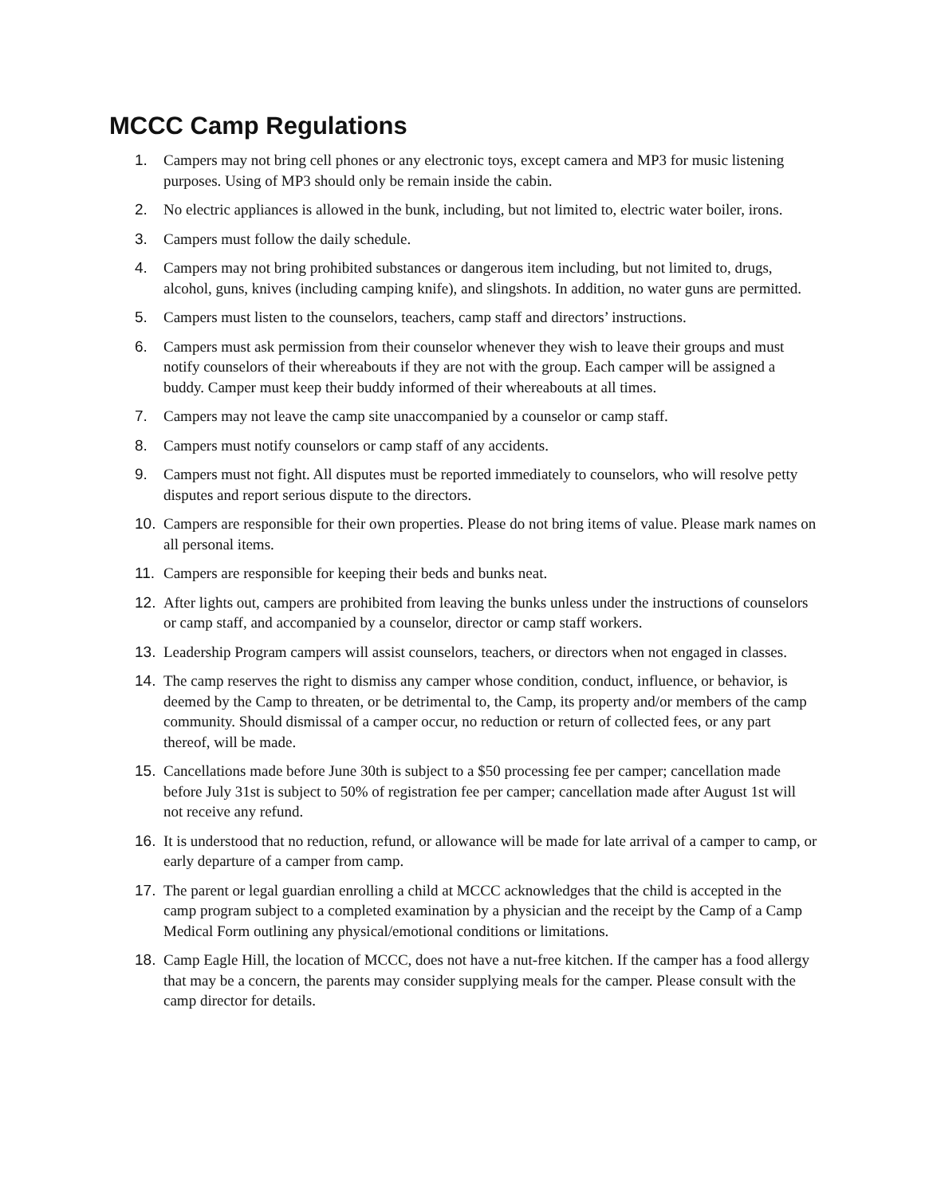MCCC Camp Regulations
1. Campers may not bring cell phones or any electronic toys, except camera and MP3 for music listening purposes. Using of MP3 should only be remain inside the cabin.
2. No electric appliances is allowed in the bunk, including, but not limited to, electric water boiler, irons.
3. Campers must follow the daily schedule.
4. Campers may not bring prohibited substances or dangerous item including, but not limited to, drugs, alcohol, guns, knives (including camping knife), and slingshots. In addition, no water guns are permitted.
5. Campers must listen to the counselors, teachers, camp staff and directors’ instructions.
6. Campers must ask permission from their counselor whenever they wish to leave their groups and must notify counselors of their whereabouts if they are not with the group. Each camper will be assigned a buddy. Camper must keep their buddy informed of their whereabouts at all times.
7. Campers may not leave the camp site unaccompanied by a counselor or camp staff.
8. Campers must notify counselors or camp staff of any accidents.
9. Campers must not fight. All disputes must be reported immediately to counselors, who will resolve petty disputes and report serious dispute to the directors.
10. Campers are responsible for their own properties. Please do not bring items of value. Please mark names on all personal items.
11. Campers are responsible for keeping their beds and bunks neat.
12. After lights out, campers are prohibited from leaving the bunks unless under the instructions of counselors or camp staff, and accompanied by a counselor, director or camp staff workers.
13. Leadership Program campers will assist counselors, teachers, or directors when not engaged in classes.
14. The camp reserves the right to dismiss any camper whose condition, conduct, influence, or behavior, is deemed by the Camp to threaten, or be detrimental to, the Camp, its property and/or members of the camp community. Should dismissal of a camper occur, no reduction or return of collected fees, or any part thereof, will be made.
15. Cancellations made before June 30th is subject to a $50 processing fee per camper; cancellation made before July 31st is subject to 50% of registration fee per camper; cancellation made after August 1st will not receive any refund.
16. It is understood that no reduction, refund, or allowance will be made for late arrival of a camper to camp, or early departure of a camper from camp.
17. The parent or legal guardian enrolling a child at MCCC acknowledges that the child is accepted in the camp program subject to a completed examination by a physician and the receipt by the Camp of a Camp Medical Form outlining any physical/emotional conditions or limitations.
18. Camp Eagle Hill, the location of MCCC, does not have a nut-free kitchen. If the camper has a food allergy that may be a concern, the parents may consider supplying meals for the camper. Please consult with the camp director for details.